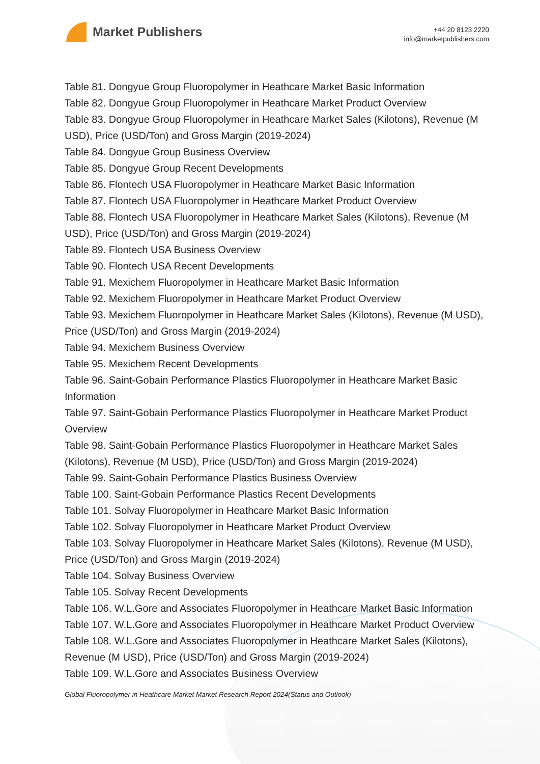Market Publishers
+44 20 8123 2220
info@marketpublishers.com
Table 81. Dongyue Group Fluoropolymer in Heathcare Market Basic Information
Table 82. Dongyue Group Fluoropolymer in Heathcare Market Product Overview
Table 83. Dongyue Group Fluoropolymer in Heathcare Market Sales (Kilotons), Revenue (M USD), Price (USD/Ton) and Gross Margin (2019-2024)
Table 84. Dongyue Group Business Overview
Table 85. Dongyue Group Recent Developments
Table 86. Flontech USA Fluoropolymer in Heathcare Market Basic Information
Table 87. Flontech USA Fluoropolymer in Heathcare Market Product Overview
Table 88. Flontech USA Fluoropolymer in Heathcare Market Sales (Kilotons), Revenue (M USD), Price (USD/Ton) and Gross Margin (2019-2024)
Table 89. Flontech USA Business Overview
Table 90. Flontech USA Recent Developments
Table 91. Mexichem Fluoropolymer in Heathcare Market Basic Information
Table 92. Mexichem Fluoropolymer in Heathcare Market Product Overview
Table 93. Mexichem Fluoropolymer in Heathcare Market Sales (Kilotons), Revenue (M USD), Price (USD/Ton) and Gross Margin (2019-2024)
Table 94. Mexichem Business Overview
Table 95. Mexichem Recent Developments
Table 96. Saint-Gobain Performance Plastics Fluoropolymer in Heathcare Market Basic Information
Table 97. Saint-Gobain Performance Plastics Fluoropolymer in Heathcare Market Product Overview
Table 98. Saint-Gobain Performance Plastics Fluoropolymer in Heathcare Market Sales (Kilotons), Revenue (M USD), Price (USD/Ton) and Gross Margin (2019-2024)
Table 99. Saint-Gobain Performance Plastics Business Overview
Table 100. Saint-Gobain Performance Plastics Recent Developments
Table 101. Solvay Fluoropolymer in Heathcare Market Basic Information
Table 102. Solvay Fluoropolymer in Heathcare Market Product Overview
Table 103. Solvay Fluoropolymer in Heathcare Market Sales (Kilotons), Revenue (M USD), Price (USD/Ton) and Gross Margin (2019-2024)
Table 104. Solvay Business Overview
Table 105. Solvay Recent Developments
Table 106. W.L.Gore and Associates Fluoropolymer in Heathcare Market Basic Information
Table 107. W.L.Gore and Associates Fluoropolymer in Heathcare Market Product Overview
Table 108. W.L.Gore and Associates Fluoropolymer in Heathcare Market Sales (Kilotons), Revenue (M USD), Price (USD/Ton) and Gross Margin (2019-2024)
Table 109. W.L.Gore and Associates Business Overview
Global Fluoropolymer in Heathcare Market Market Research Report 2024(Status and Outlook)